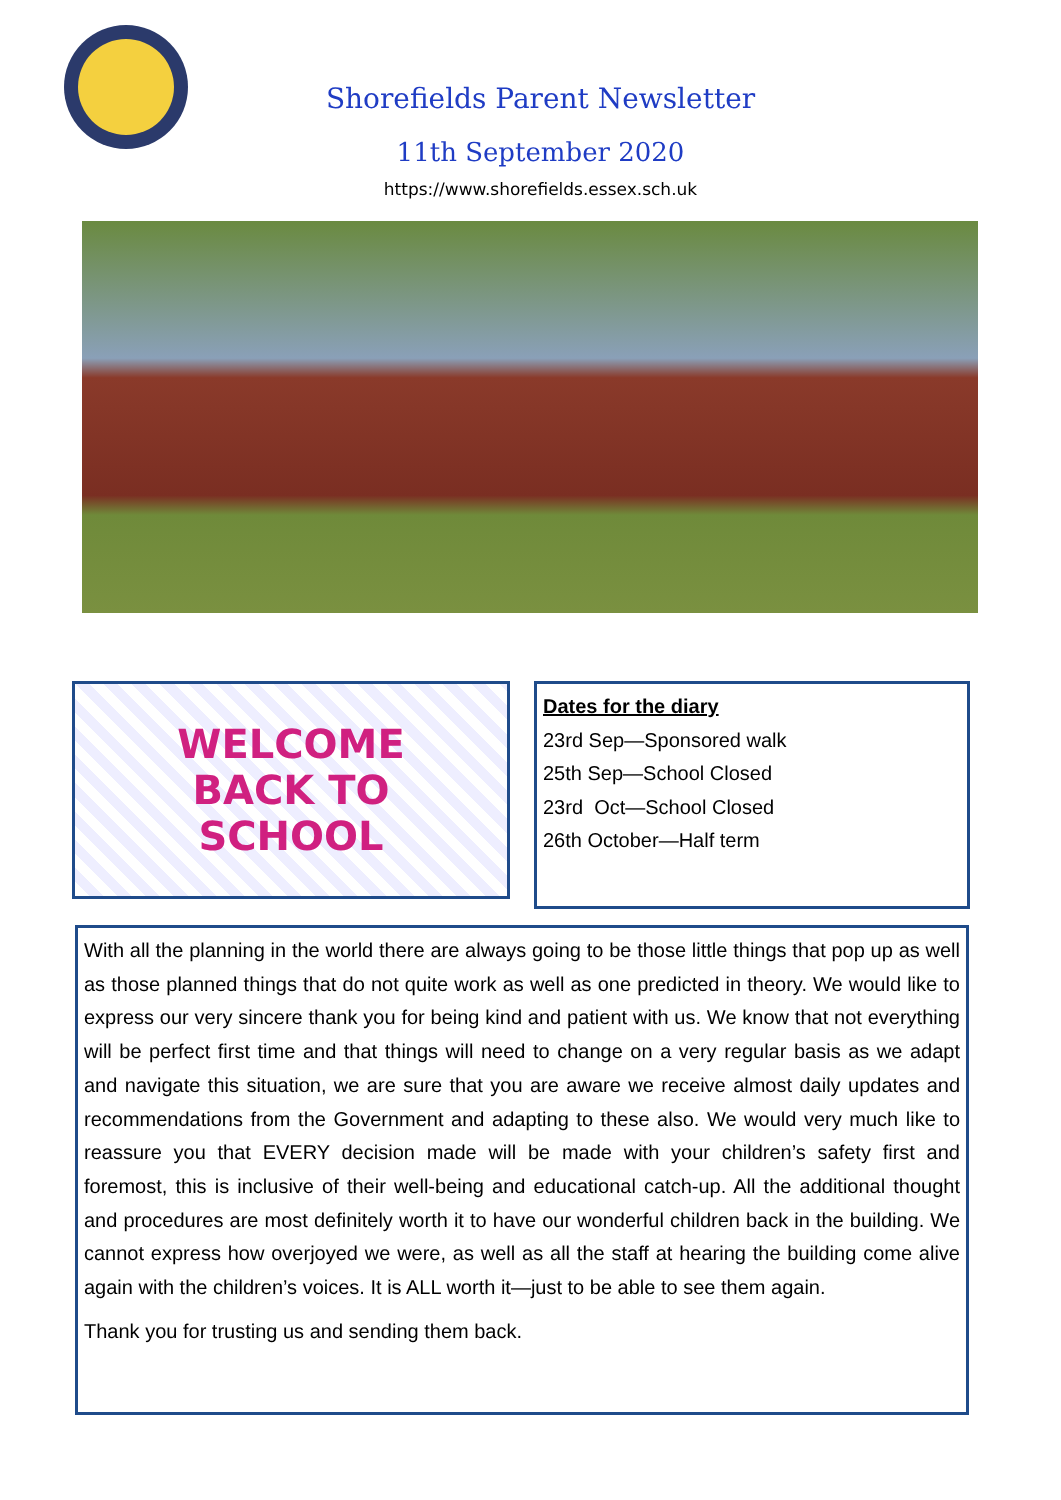Shorefields Parent Newsletter
11th September 2020
https://www.shorefields.essex.sch.uk
WELCOME
BACK TO
SCHOOL
Dates for the diary
23rd Sep—Sponsored walk
25th Sep—School Closed
23rd Oct—School Closed
26th October—Half term
With all the planning in the world there are always going to be those little things that pop up as well as those planned things that do not quite work as well as one predicted in theory. We would like to express our very sincere thank you for being kind and patient with us. We know that not everything will be perfect first time and that things will need to change on a very regular basis as we adapt and navigate this situation, we are sure that you are aware we receive almost daily updates and recommendations from the Government and adapting to these also. We would very much like to reassure you that EVERY decision made will be made with your children’s safety first and foremost, this is inclusive of their well-being and educational catch-up. All the additional thought and procedures are most definitely worth it to have our wonderful children back in the building. We cannot express how overjoyed we were, as well as all the staff at hearing the building come alive again with the children’s voices. It is ALL worth it—just to be able to see them again.
Thank you for trusting us and sending them back.